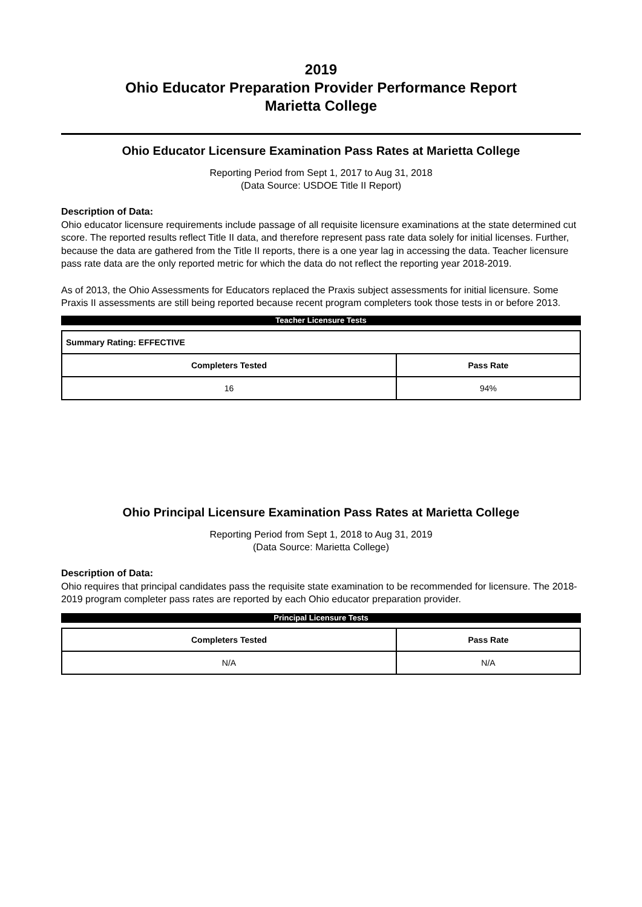2019
Ohio Educator Preparation Provider Performance Report
Marietta College
Ohio Educator Licensure Examination Pass Rates at Marietta College
Reporting Period from Sept 1, 2017 to Aug 31, 2018
(Data Source: USDOE Title II Report)
Description of Data:
Ohio educator licensure requirements include passage of all requisite licensure examinations at the state determined cut score. The reported results reflect Title II data, and therefore represent pass rate data solely for initial licenses. Further, because the data are gathered from the Title II reports, there is a one year lag in accessing the data. Teacher licensure pass rate data are the only reported metric for which the data do not reflect the reporting year 2018-2019.
As of 2013, the Ohio Assessments for Educators replaced the Praxis subject assessments for initial licensure. Some Praxis II assessments are still being reported because recent program completers took those tests in or before 2013.
Teacher Licensure Tests
| Summary Rating: EFFECTIVE | |
| --- | --- |
| Completers Tested | Pass Rate |
| 16 | 94% |
Ohio Principal Licensure Examination Pass Rates at Marietta College
Reporting Period from Sept 1, 2018 to Aug 31, 2019
(Data Source: Marietta College)
Description of Data:
Ohio requires that principal candidates pass the requisite state examination to be recommended for licensure. The 2018-2019 program completer pass rates are reported by each Ohio educator preparation provider.
Principal Licensure Tests
| Completers Tested | Pass Rate |
| --- | --- |
| N/A | N/A |